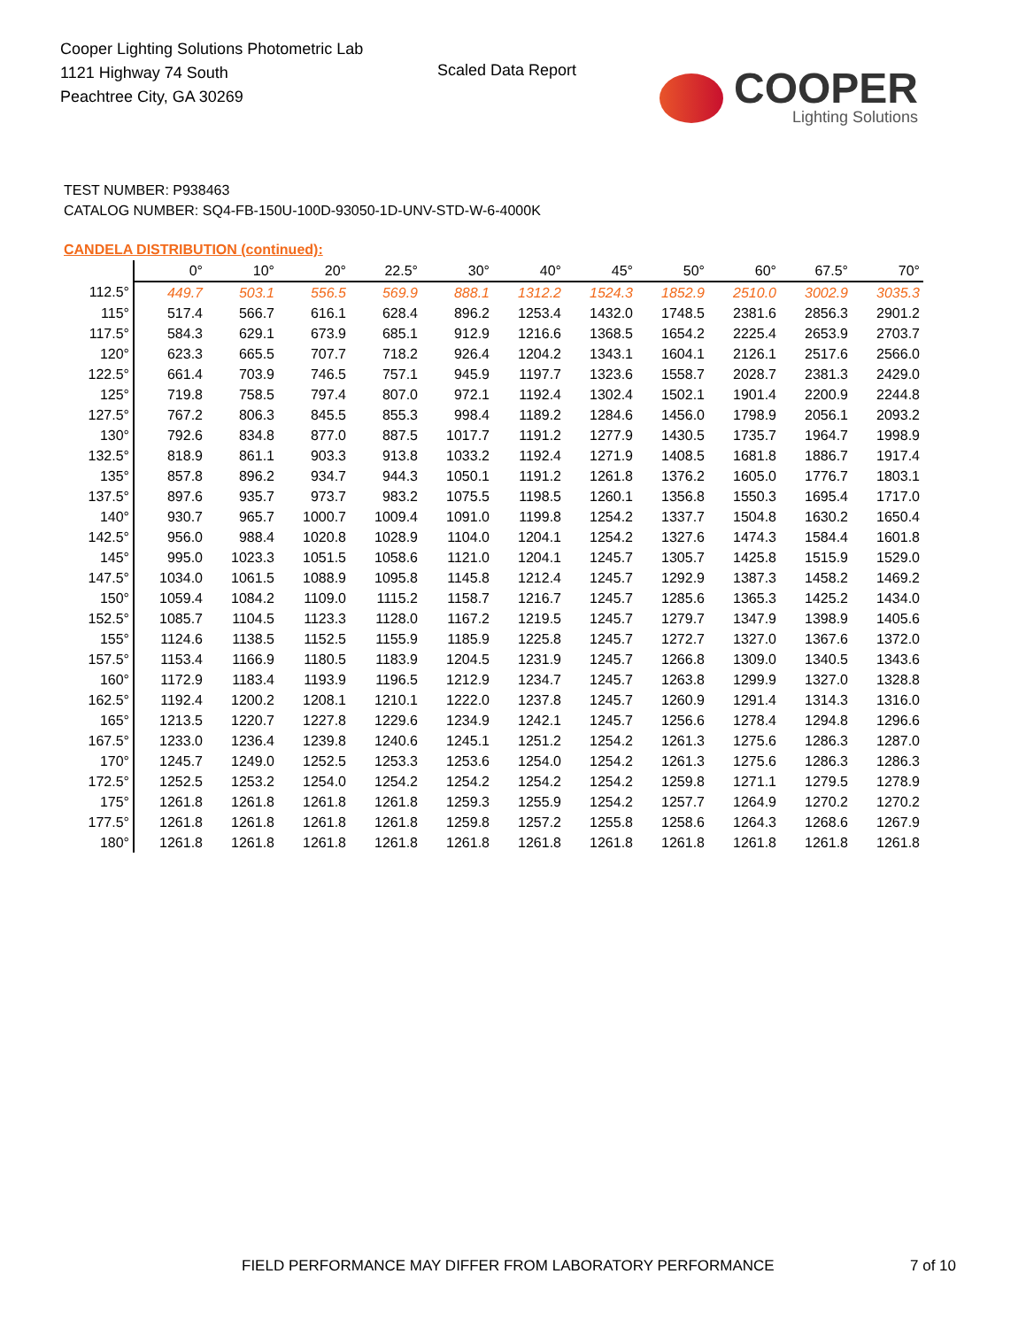Cooper Lighting Solutions Photometric Lab
1121 Highway 74 South
Peachtree City, GA 30269
Scaled Data Report
COOPER
Lighting Solutions
TEST NUMBER: P938463
CATALOG NUMBER: SQ4-FB-150U-100D-93050-1D-UNV-STD-W-6-4000K
CANDELA DISTRIBUTION (continued):
| | 0° | 10° | 20° | 22.5° | 30° | 40° | 45° | 50° | 60° | 67.5° | 70° |
| --- | --- | --- | --- | --- | --- | --- | --- | --- | --- | --- | --- |
| 112.5° | 449.7 | 503.1 | 556.5 | 569.9 | 888.1 | 1312.2 | 1524.3 | 1852.9 | 2510.0 | 3002.9 | 3035.3 |
| 115° | 517.4 | 566.7 | 616.1 | 628.4 | 896.2 | 1253.4 | 1432.0 | 1748.5 | 2381.6 | 2856.3 | 2901.2 |
| 117.5° | 584.3 | 629.1 | 673.9 | 685.1 | 912.9 | 1216.6 | 1368.5 | 1654.2 | 2225.4 | 2653.9 | 2703.7 |
| 120° | 623.3 | 665.5 | 707.7 | 718.2 | 926.4 | 1204.2 | 1343.1 | 1604.1 | 2126.1 | 2517.6 | 2566.0 |
| 122.5° | 661.4 | 703.9 | 746.5 | 757.1 | 945.9 | 1197.7 | 1323.6 | 1558.7 | 2028.7 | 2381.3 | 2429.0 |
| 125° | 719.8 | 758.5 | 797.4 | 807.0 | 972.1 | 1192.4 | 1302.4 | 1502.1 | 1901.4 | 2200.9 | 2244.8 |
| 127.5° | 767.2 | 806.3 | 845.5 | 855.3 | 998.4 | 1189.2 | 1284.6 | 1456.0 | 1798.9 | 2056.1 | 2093.2 |
| 130° | 792.6 | 834.8 | 877.0 | 887.5 | 1017.7 | 1191.2 | 1277.9 | 1430.5 | 1735.7 | 1964.7 | 1998.9 |
| 132.5° | 818.9 | 861.1 | 903.3 | 913.8 | 1033.2 | 1192.4 | 1271.9 | 1408.5 | 1681.8 | 1886.7 | 1917.4 |
| 135° | 857.8 | 896.2 | 934.7 | 944.3 | 1050.1 | 1191.2 | 1261.8 | 1376.2 | 1605.0 | 1776.7 | 1803.1 |
| 137.5° | 897.6 | 935.7 | 973.7 | 983.2 | 1075.5 | 1198.5 | 1260.1 | 1356.8 | 1550.3 | 1695.4 | 1717.0 |
| 140° | 930.7 | 965.7 | 1000.7 | 1009.4 | 1091.0 | 1199.8 | 1254.2 | 1337.7 | 1504.8 | 1630.2 | 1650.4 |
| 142.5° | 956.0 | 988.4 | 1020.8 | 1028.9 | 1104.0 | 1204.1 | 1254.2 | 1327.6 | 1474.3 | 1584.4 | 1601.8 |
| 145° | 995.0 | 1023.3 | 1051.5 | 1058.6 | 1121.0 | 1204.1 | 1245.7 | 1305.7 | 1425.8 | 1515.9 | 1529.0 |
| 147.5° | 1034.0 | 1061.5 | 1088.9 | 1095.8 | 1145.8 | 1212.4 | 1245.7 | 1292.9 | 1387.3 | 1458.2 | 1469.2 |
| 150° | 1059.4 | 1084.2 | 1109.0 | 1115.2 | 1158.7 | 1216.7 | 1245.7 | 1285.6 | 1365.3 | 1425.2 | 1434.0 |
| 152.5° | 1085.7 | 1104.5 | 1123.3 | 1128.0 | 1167.2 | 1219.5 | 1245.7 | 1279.7 | 1347.9 | 1398.9 | 1405.6 |
| 155° | 1124.6 | 1138.5 | 1152.5 | 1155.9 | 1185.9 | 1225.8 | 1245.7 | 1272.7 | 1327.0 | 1367.6 | 1372.0 |
| 157.5° | 1153.4 | 1166.9 | 1180.5 | 1183.9 | 1204.5 | 1231.9 | 1245.7 | 1266.8 | 1309.0 | 1340.5 | 1343.6 |
| 160° | 1172.9 | 1183.4 | 1193.9 | 1196.5 | 1212.9 | 1234.7 | 1245.7 | 1263.8 | 1299.9 | 1327.0 | 1328.8 |
| 162.5° | 1192.4 | 1200.2 | 1208.1 | 1210.1 | 1222.0 | 1237.8 | 1245.7 | 1260.9 | 1291.4 | 1314.3 | 1316.0 |
| 165° | 1213.5 | 1220.7 | 1227.8 | 1229.6 | 1234.9 | 1242.1 | 1245.7 | 1256.6 | 1278.4 | 1294.8 | 1296.6 |
| 167.5° | 1233.0 | 1236.4 | 1239.8 | 1240.6 | 1245.1 | 1251.2 | 1254.2 | 1261.3 | 1275.6 | 1286.3 | 1287.0 |
| 170° | 1245.7 | 1249.0 | 1252.5 | 1253.3 | 1253.6 | 1254.0 | 1254.2 | 1261.3 | 1275.6 | 1286.3 | 1286.3 |
| 172.5° | 1252.5 | 1253.2 | 1254.0 | 1254.2 | 1254.2 | 1254.2 | 1254.2 | 1259.8 | 1271.1 | 1279.5 | 1278.9 |
| 175° | 1261.8 | 1261.8 | 1261.8 | 1261.8 | 1259.3 | 1255.9 | 1254.2 | 1257.7 | 1264.9 | 1270.2 | 1270.2 |
| 177.5° | 1261.8 | 1261.8 | 1261.8 | 1261.8 | 1259.8 | 1257.2 | 1255.8 | 1258.6 | 1264.3 | 1268.6 | 1267.9 |
| 180° | 1261.8 | 1261.8 | 1261.8 | 1261.8 | 1261.8 | 1261.8 | 1261.8 | 1261.8 | 1261.8 | 1261.8 | 1261.8 |
FIELD PERFORMANCE MAY DIFFER FROM LABORATORY PERFORMANCE
7 of 10